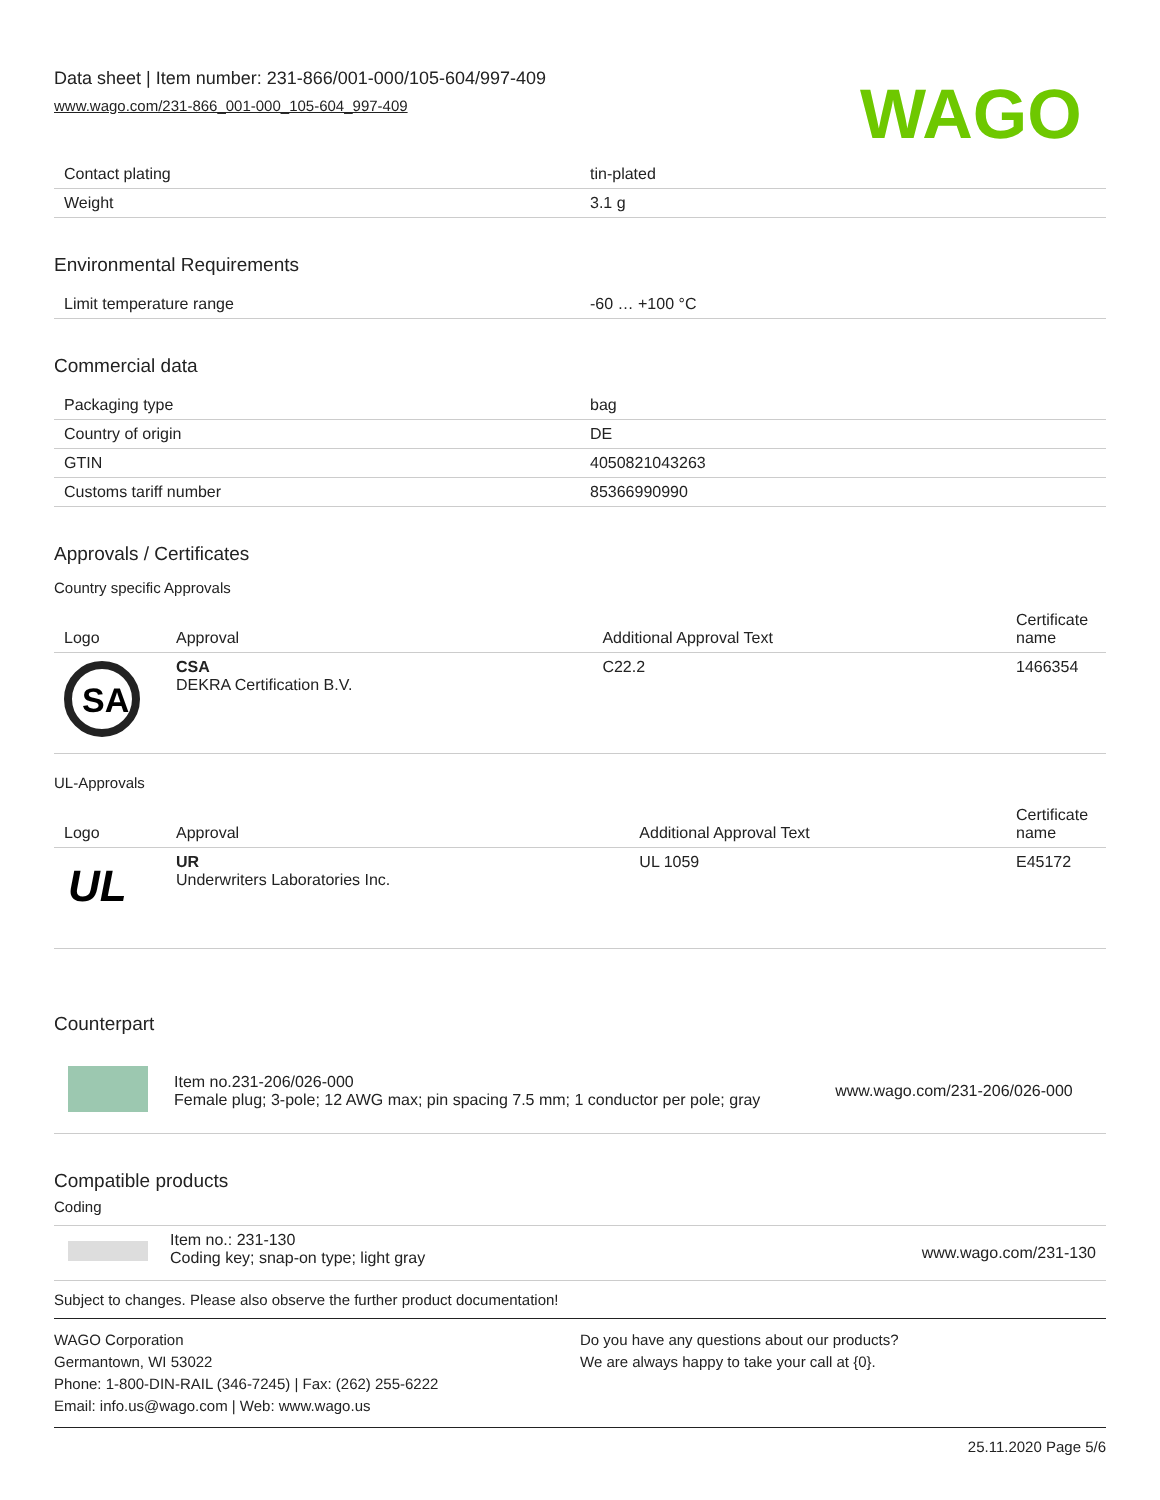Data sheet | Item number: 231-866/001-000/105-604/997-409
www.wago.com/231-866_001-000_105-604_997-409
WAGO
| Contact plating | tin-plated |
| Weight | 3.1 g |
Environmental Requirements
| Limit temperature range | -60 … +100 °C |
Commercial data
| Packaging type | bag |
| Country of origin | DE |
| GTIN | 4050821043263 |
| Customs tariff number | 85366990990 |
Approvals / Certificates
Country specific Approvals
| Logo | Approval | Additional Approval Text | Certificate name |
| --- | --- | --- | --- |
| SA | CSA DEKRA Certification B.V. | C22.2 | 1466354 |
UL-Approvals
| Logo | Approval | Additional Approval Text | Certificate name |
| --- | --- | --- | --- |
| UL | UR Underwriters Laboratories Inc. | UL 1059 | E45172 |
Counterpart
| | Item no.231-206/026-000 Female plug; 3-pole; 12 AWG max; pin spacing 7.5 mm; 1 conductor per pole; gray | www.wago.com/231-206/026-000 |
Compatible products
Coding
| | Item no.: 231-130 Coding key; snap-on type; light gray | www.wago.com/231-130 |
Subject to changes. Please also observe the further product documentation!
WAGO Corporation
Germantown, WI 53022
Phone: 1-800-DIN-RAIL (346-7245) | Fax: (262) 255-6222
Email: info.us@wago.com | Web: www.wago.us
Do you have any questions about our products?
We are always happy to take your call at {0}.
25.11.2020 Page 5/6